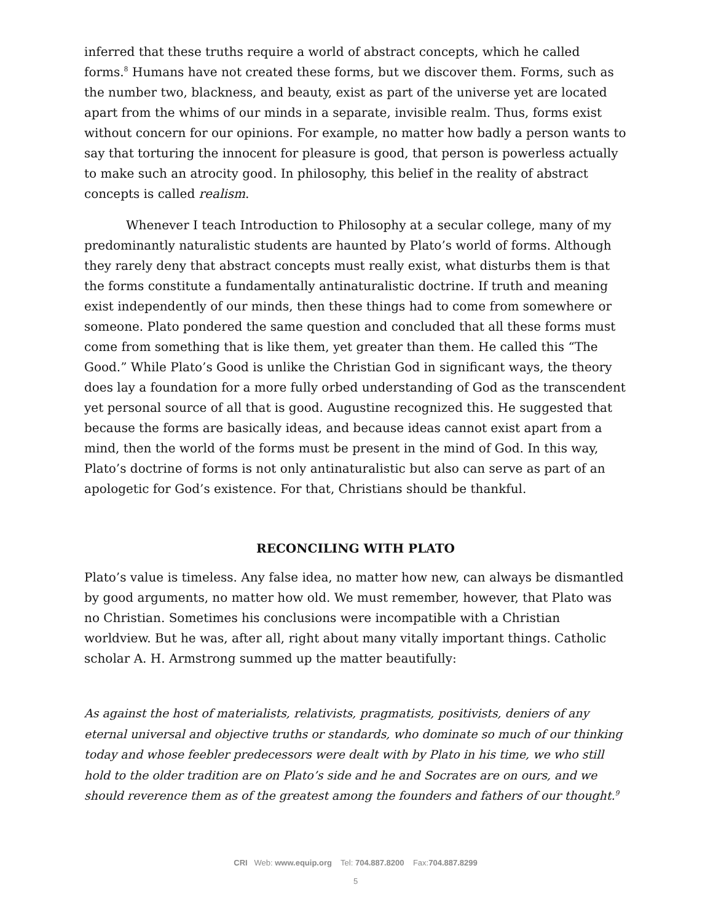inferred that these truths require a world of abstract concepts, which he called forms.<sup>8</sup> Humans have not created these forms, but we discover them. Forms, such as the number two, blackness, and beauty, exist as part of the universe yet are located apart from the whims of our minds in a separate, invisible realm. Thus, forms exist without concern for our opinions. For example, no matter how badly a person wants to say that torturing the innocent for pleasure is good, that person is powerless actually to make such an atrocity good. In philosophy, this belief in the reality of abstract concepts is called realism.
Whenever I teach Introduction to Philosophy at a secular college, many of my predominantly naturalistic students are haunted by Plato’s world of forms. Although they rarely deny that abstract concepts must really exist, what disturbs them is that the forms constitute a fundamentally antinaturalistic doctrine. If truth and meaning exist independently of our minds, then these things had to come from somewhere or someone. Plato pondered the same question and concluded that all these forms must come from something that is like them, yet greater than them. He called this “The Good.” While Plato’s Good is unlike the Christian God in significant ways, the theory does lay a foundation for a more fully orbed understanding of God as the transcendent yet personal source of all that is good. Augustine recognized this. He suggested that because the forms are basically ideas, and because ideas cannot exist apart from a mind, then the world of the forms must be present in the mind of God. In this way, Plato’s doctrine of forms is not only antinaturalistic but also can serve as part of an apologetic for God’s existence. For that, Christians should be thankful.
RECONCILING WITH PLATO
Plato’s value is timeless. Any false idea, no matter how new, can always be dismantled by good arguments, no matter how old. We must remember, however, that Plato was no Christian. Sometimes his conclusions were incompatible with a Christian worldview. But he was, after all, right about many vitally important things. Catholic scholar A. H. Armstrong summed up the matter beautifully:
As against the host of materialists, relativists, pragmatists, positivists, deniers of any eternal universal and objective truths or standards, who dominate so much of our thinking today and whose feebler predecessors were dealt with by Plato in his time, we who still hold to the older tradition are on Plato’s side and he and Socrates are on ours, and we should reverence them as of the greatest among the founders and fathers of our thought.<sup>9</sup>
CRI Web: www.equip.org Tel: 704.887.8200 Fax:704.887.8299
5